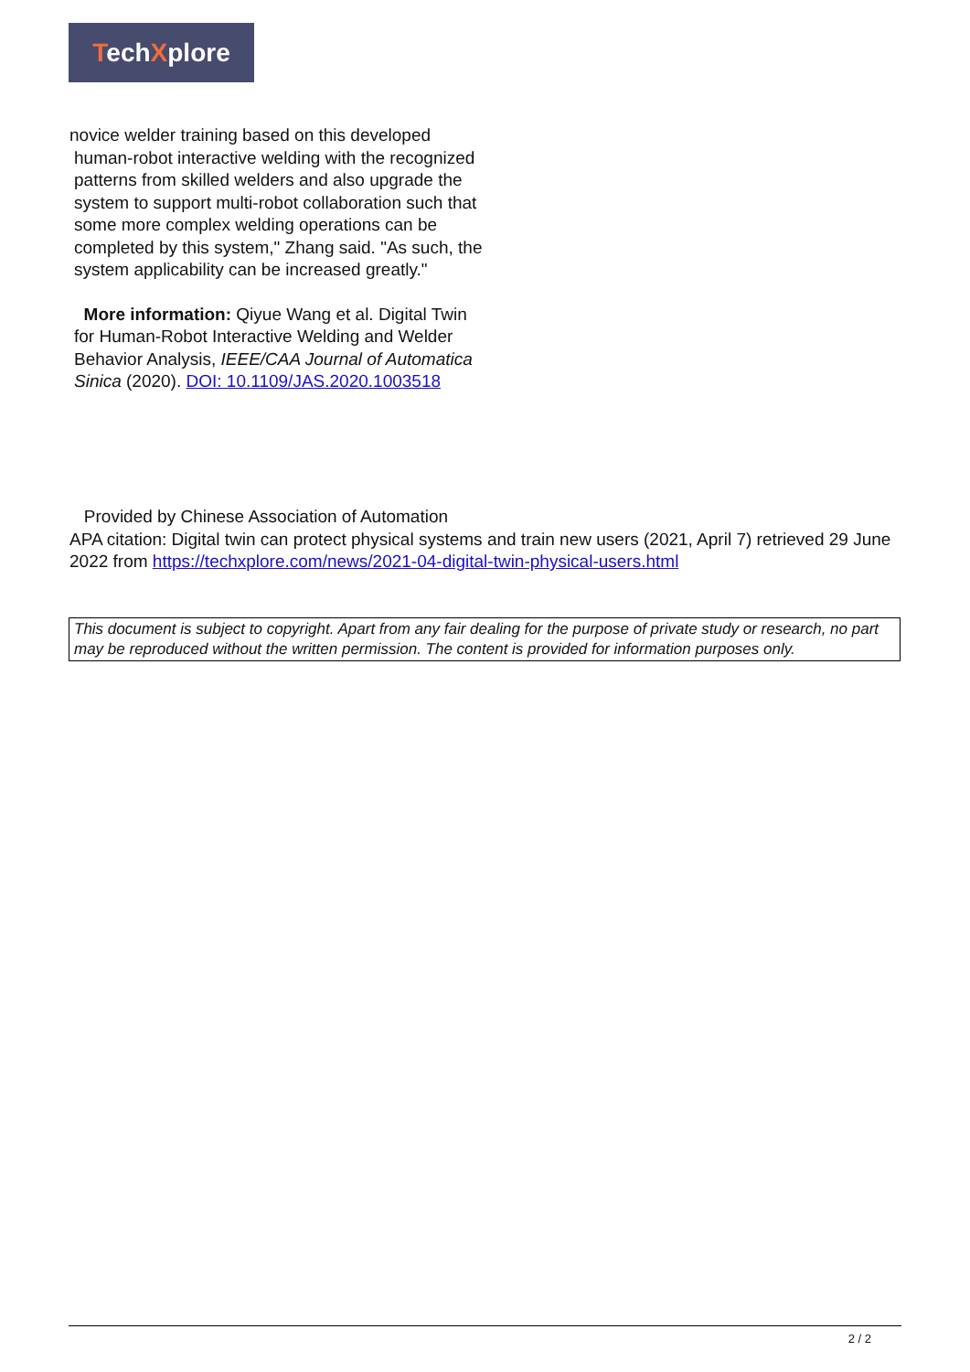TechXplore
novice welder training based on this developed
human-robot interactive welding with the recognized patterns from skilled welders and also upgrade the system to support multi-robot collaboration such that some more complex welding operations can be completed by this system," Zhang said. "As such, the system applicability can be increased greatly."
More information: Qiyue Wang et al. Digital Twin for Human-Robot Interactive Welding and Welder Behavior Analysis, IEEE/CAA Journal of Automatica Sinica (2020). DOI: 10.1109/JAS.2020.1003518
Provided by Chinese Association of Automation
APA citation: Digital twin can protect physical systems and train new users (2021, April 7) retrieved 29 June 2022 from https://techxplore.com/news/2021-04-digital-twin-physical-users.html
This document is subject to copyright. Apart from any fair dealing for the purpose of private study or research, no part may be reproduced without the written permission. The content is provided for information purposes only.
2 / 2